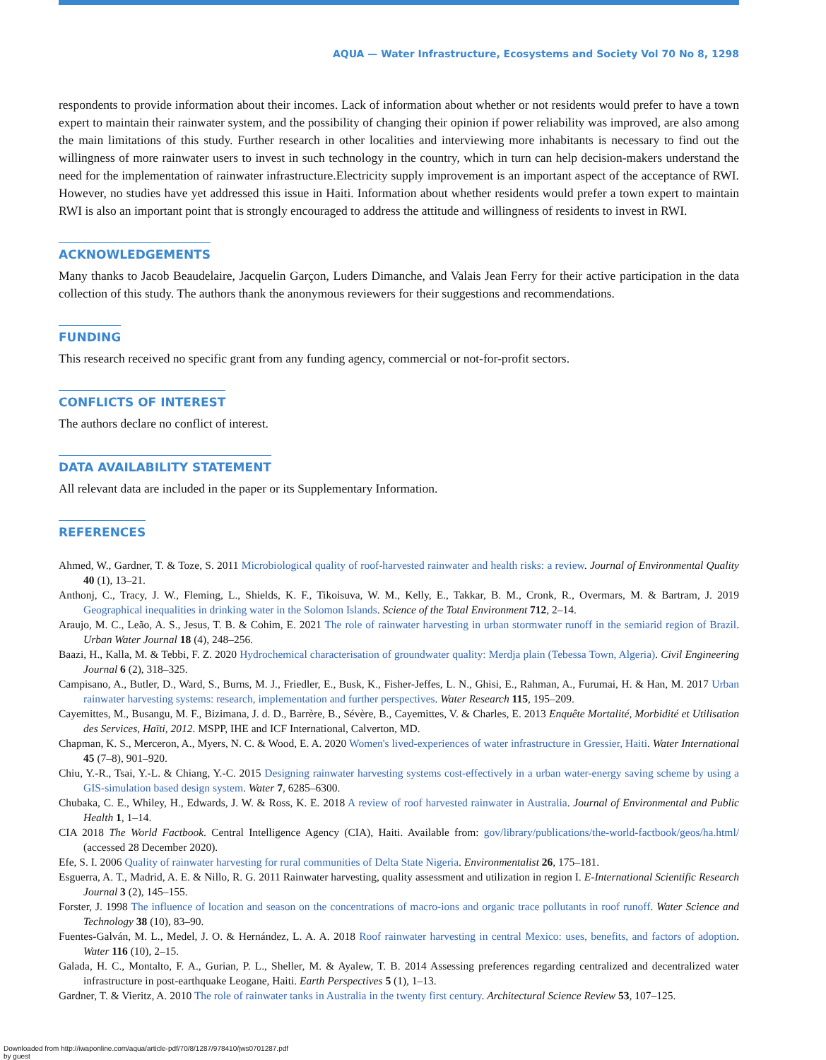AQUA — Water Infrastructure, Ecosystems and Society Vol 70 No 8, 1298
respondents to provide information about their incomes. Lack of information about whether or not residents would prefer to have a town expert to maintain their rainwater system, and the possibility of changing their opinion if power reliability was improved, are also among the main limitations of this study. Further research in other localities and interviewing more inhabitants is necessary to find out the willingness of more rainwater users to invest in such technology in the country, which in turn can help decision-makers understand the need for the implementation of rainwater infrastructure.Electricity supply improvement is an important aspect of the acceptance of RWI. However, no studies have yet addressed this issue in Haiti. Information about whether residents would prefer a town expert to maintain RWI is also an important point that is strongly encouraged to address the attitude and willingness of residents to invest in RWI.
ACKNOWLEDGEMENTS
Many thanks to Jacob Beaudelaire, Jacquelin Garçon, Luders Dimanche, and Valais Jean Ferry for their active participation in the data collection of this study. The authors thank the anonymous reviewers for their suggestions and recommendations.
FUNDING
This research received no specific grant from any funding agency, commercial or not-for-profit sectors.
CONFLICTS OF INTEREST
The authors declare no conflict of interest.
DATA AVAILABILITY STATEMENT
All relevant data are included in the paper or its Supplementary Information.
REFERENCES
Ahmed, W., Gardner, T. & Toze, S. 2011 Microbiological quality of roof-harvested rainwater and health risks: a review. Journal of Environmental Quality 40 (1), 13–21.
Anthonj, C., Tracy, J. W., Fleming, L., Shields, K. F., Tikoisuva, W. M., Kelly, E., Takkar, B. M., Cronk, R., Overmars, M. & Bartram, J. 2019 Geographical inequalities in drinking water in the Solomon Islands. Science of the Total Environment 712, 2–14.
Araujo, M. C., Leão, A. S., Jesus, T. B. & Cohim, E. 2021 The role of rainwater harvesting in urban stormwater runoff in the semiarid region of Brazil. Urban Water Journal 18 (4), 248–256.
Baazi, H., Kalla, M. & Tebbi, F. Z. 2020 Hydrochemical characterisation of groundwater quality: Merdja plain (Tebessa Town, Algeria). Civil Engineering Journal 6 (2), 318–325.
Campisano, A., Butler, D., Ward, S., Burns, M. J., Friedler, E., Busk, K., Fisher-Jeffes, L. N., Ghisi, E., Rahman, A., Furumai, H. & Han, M. 2017 Urban rainwater harvesting systems: research, implementation and further perspectives. Water Research 115, 195–209.
Cayemittes, M., Busangu, M. F., Bizimana, J. d. D., Barrère, B., Sévère, B., Cayemittes, V. & Charles, E. 2013 Enquête Mortalité, Morbidité et Utilisation des Services, Haïti, 2012. MSPP, IHE and ICF International, Calverton, MD.
Chapman, K. S., Merceron, A., Myers, N. C. & Wood, E. A. 2020 Women's lived-experiences of water infrastructure in Gressier, Haiti. Water International 45 (7–8), 901–920.
Chiu, Y.-R., Tsai, Y.-L. & Chiang, Y.-C. 2015 Designing rainwater harvesting systems cost-effectively in a urban water-energy saving scheme by using a GIS-simulation based design system. Water 7, 6285–6300.
Chubaka, C. E., Whiley, H., Edwards, J. W. & Ross, K. E. 2018 A review of roof harvested rainwater in Australia. Journal of Environmental and Public Health 1, 1–14.
CIA 2018 The World Factbook. Central Intelligence Agency (CIA), Haiti. Available from: gov/library/publications/the-world-factbook/geos/ha.html/ (accessed 28 December 2020).
Efe, S. I. 2006 Quality of rainwater harvesting for rural communities of Delta State Nigeria. Environmentalist 26, 175–181.
Esguerra, A. T., Madrid, A. E. & Nillo, R. G. 2011 Rainwater harvesting, quality assessment and utilization in region I. E-International Scientific Research Journal 3 (2), 145–155.
Forster, J. 1998 The influence of location and season on the concentrations of macro-ions and organic trace pollutants in roof runoff. Water Science and Technology 38 (10), 83–90.
Fuentes-Galván, M. L., Medel, J. O. & Hernández, L. A. A. 2018 Roof rainwater harvesting in central Mexico: uses, benefits, and factors of adoption. Water 116 (10), 2–15.
Galada, H. C., Montalto, F. A., Gurian, P. L., Sheller, M. & Ayalew, T. B. 2014 Assessing preferences regarding centralized and decentralized water infrastructure in post-earthquake Leogane, Haiti. Earth Perspectives 5 (1), 1–13.
Gardner, T. & Vieritz, A. 2010 The role of rainwater tanks in Australia in the twenty first century. Architectural Science Review 53, 107–125.
Downloaded from http://iwaponline.com/aqua/article-pdf/70/8/1287/978410/jws0701287.pdf
by guest